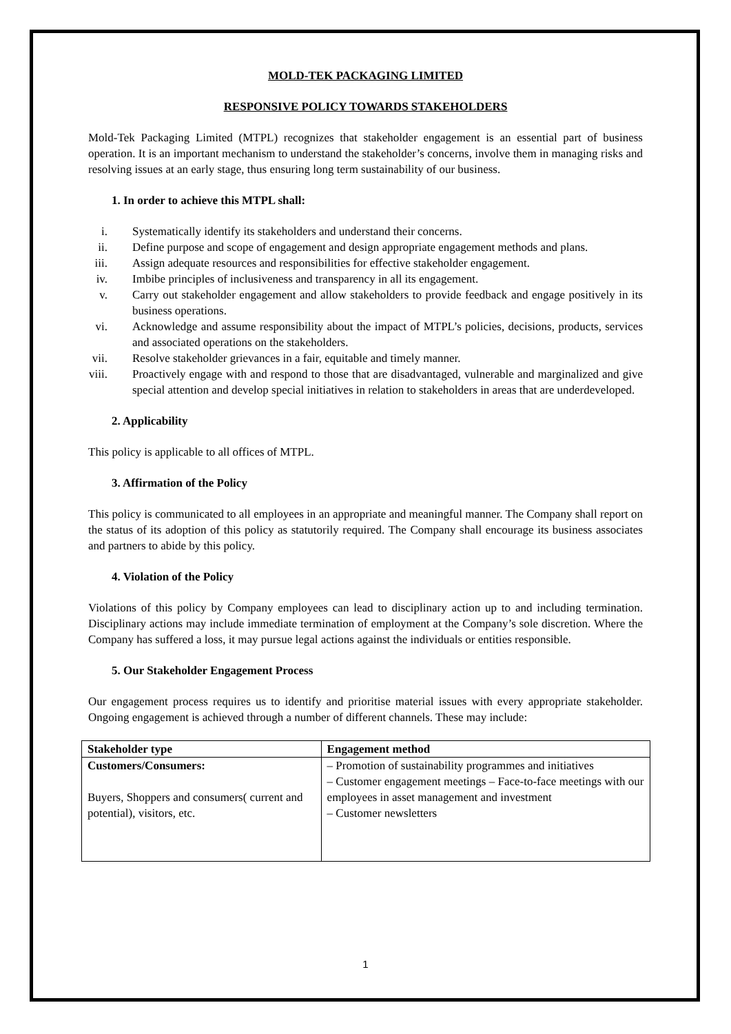MOLD-TEK PACKAGING LIMITED
RESPONSIVE POLICY TOWARDS STAKEHOLDERS
Mold-Tek Packaging Limited (MTPL) recognizes that stakeholder engagement is an essential part of business operation. It is an important mechanism to understand the stakeholder’s concerns, involve them in managing risks and resolving issues at an early stage, thus ensuring long term sustainability of our business.
1. In order to achieve this MTPL shall:
i. Systematically identify its stakeholders and understand their concerns.
ii. Define purpose and scope of engagement and design appropriate engagement methods and plans.
iii. Assign adequate resources and responsibilities for effective stakeholder engagement.
iv. Imbibe principles of inclusiveness and transparency in all its engagement.
v. Carry out stakeholder engagement and allow stakeholders to provide feedback and engage positively in its business operations.
vi. Acknowledge and assume responsibility about the impact of MTPL’s policies, decisions, products, services and associated operations on the stakeholders.
vii. Resolve stakeholder grievances in a fair, equitable and timely manner.
viii. Proactively engage with and respond to those that are disadvantaged, vulnerable and marginalized and give special attention and develop special initiatives in relation to stakeholders in areas that are underdeveloped.
2. Applicability
This policy is applicable to all offices of MTPL.
3. Affirmation of the Policy
This policy is communicated to all employees in an appropriate and meaningful manner. The Company shall report on the status of its adoption of this policy as statutorily required. The Company shall encourage its business associates and partners to abide by this policy.
4. Violation of the Policy
Violations of this policy by Company employees can lead to disciplinary action up to and including termination. Disciplinary actions may include immediate termination of employment at the Company’s sole discretion. Where the Company has suffered a loss, it may pursue legal actions against the individuals or entities responsible.
5. Our Stakeholder Engagement Process
Our engagement process requires us to identify and prioritise material issues with every appropriate stakeholder. Ongoing engagement is achieved through a number of different channels. These may include:
| Stakeholder type | Engagement method |
| --- | --- |
| Customers/Consumers: Buyers, Shoppers and consumers( current and potential), visitors, etc. | – Promotion of sustainability programmes and initiatives – Customer engagement meetings – Face-to-face meetings with our employees in asset management and investment – Customer newsletters |
1